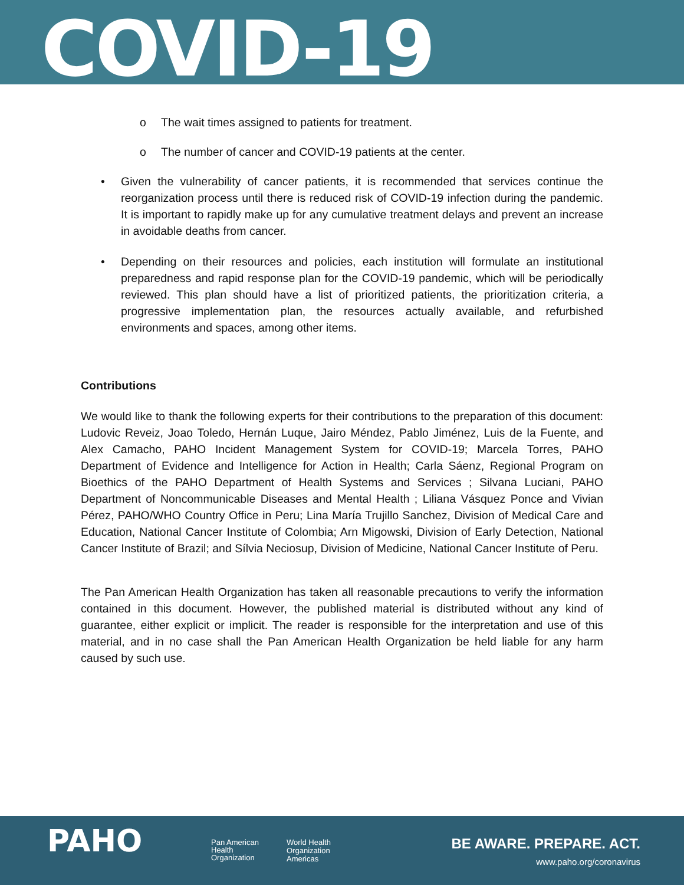COVID-19
o The wait times assigned to patients for treatment.
o The number of cancer and COVID-19 patients at the center.
• Given the vulnerability of cancer patients, it is recommended that services continue the reorganization process until there is reduced risk of COVID-19 infection during the pandemic. It is important to rapidly make up for any cumulative treatment delays and prevent an increase in avoidable deaths from cancer.
• Depending on their resources and policies, each institution will formulate an institutional preparedness and rapid response plan for the COVID-19 pandemic, which will be periodically reviewed. This plan should have a list of prioritized patients, the prioritization criteria, a progressive implementation plan, the resources actually available, and refurbished environments and spaces, among other items.
Contributions
We would like to thank the following experts for their contributions to the preparation of this document: Ludovic Reveiz, Joao Toledo, Hernán Luque, Jairo Méndez, Pablo Jiménez, Luis de la Fuente, and Alex Camacho, PAHO Incident Management System for COVID-19; Marcela Torres, PAHO Department of Evidence and Intelligence for Action in Health; Carla Sáenz, Regional Program on Bioethics of the PAHO Department of Health Systems and Services ; Silvana Luciani, PAHO Department of Noncommunicable Diseases and Mental Health ; Liliana Vásquez Ponce and Vivian Pérez, PAHO/WHO Country Office in Peru; Lina María Trujillo Sanchez, Division of Medical Care and Education, National Cancer Institute of Colombia; Arn Migowski, Division of Early Detection, National Cancer Institute of Brazil; and Sílvia Neciosup, Division of Medicine, National Cancer Institute of Peru.
The Pan American Health Organization has taken all reasonable precautions to verify the information contained in this document. However, the published material is distributed without any kind of guarantee, either explicit or implicit. The reader is responsible for the interpretation and use of this material, and in no case shall the Pan American Health Organization be held liable for any harm caused by such use.
PAHO
Pan American
Health
Organization
World Health
Organization
Americas
BE AWARE. PREPARE. ACT.
www.paho.org/coronavirus